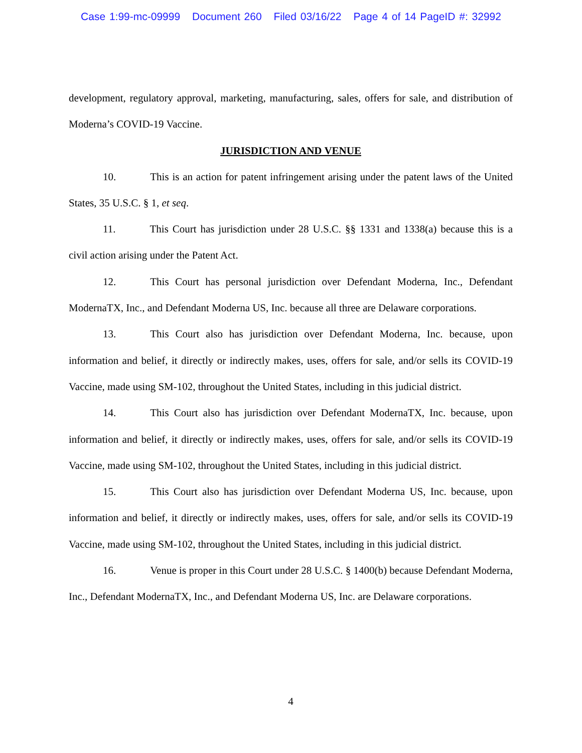Case 1:99-mc-09999 Document 260 Filed 03/16/22 Page 4 of 14 PageID #: 32992
development, regulatory approval, marketing, manufacturing, sales, offers for sale, and distribution of Moderna’s COVID-19 Vaccine.
JURISDICTION AND VENUE
10. This is an action for patent infringement arising under the patent laws of the United States, 35 U.S.C. § 1, et seq.
11. This Court has jurisdiction under 28 U.S.C. §§ 1331 and 1338(a) because this is a civil action arising under the Patent Act.
12. This Court has personal jurisdiction over Defendant Moderna, Inc., Defendant ModernaTX, Inc., and Defendant Moderna US, Inc. because all three are Delaware corporations.
13. This Court also has jurisdiction over Defendant Moderna, Inc. because, upon information and belief, it directly or indirectly makes, uses, offers for sale, and/or sells its COVID-19 Vaccine, made using SM-102, throughout the United States, including in this judicial district.
14. This Court also has jurisdiction over Defendant ModernaTX, Inc. because, upon information and belief, it directly or indirectly makes, uses, offers for sale, and/or sells its COVID-19 Vaccine, made using SM-102, throughout the United States, including in this judicial district.
15. This Court also has jurisdiction over Defendant Moderna US, Inc. because, upon information and belief, it directly or indirectly makes, uses, offers for sale, and/or sells its COVID-19 Vaccine, made using SM-102, throughout the United States, including in this judicial district.
16. Venue is proper in this Court under 28 U.S.C. § 1400(b) because Defendant Moderna, Inc., Defendant ModernaTX, Inc., and Defendant Moderna US, Inc. are Delaware corporations.
4